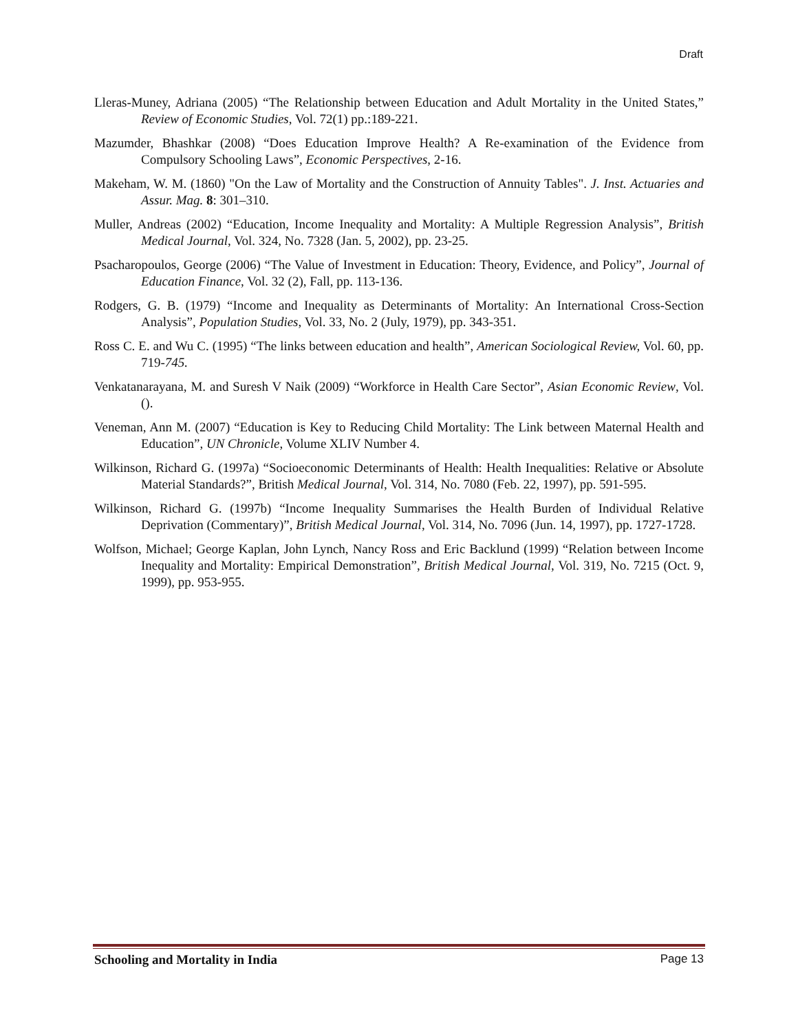Draft
Lleras-Muney, Adriana (2005) “The Relationship between Education and Adult Mortality in the United States,” Review of Economic Studies, Vol. 72(1) pp.:189-221.
Mazumder, Bhashkar (2008) “Does Education Improve Health? A Re-examination of the Evidence from Compulsory Schooling Laws”, Economic Perspectives, 2-16.
Makeham, W. M. (1860) "On the Law of Mortality and the Construction of Annuity Tables". J. Inst. Actuaries and Assur. Mag. 8: 301–310.
Muller, Andreas (2002) “Education, Income Inequality and Mortality: A Multiple Regression Analysis”, British Medical Journal, Vol. 324, No. 7328 (Jan. 5, 2002), pp. 23-25.
Psacharopoulos, George (2006) “The Value of Investment in Education: Theory, Evidence, and Policy”, Journal of Education Finance, Vol. 32 (2), Fall, pp. 113-136.
Rodgers, G. B. (1979) “Income and Inequality as Determinants of Mortality: An International Cross-Section Analysis”, Population Studies, Vol. 33, No. 2 (July, 1979), pp. 343-351.
Ross C. E. and Wu C. (1995) “The links between education and health”, American Sociological Review, Vol. 60, pp. 719-745.
Venkatanarayana, M. and Suresh V Naik (2009) “Workforce in Health Care Sector”, Asian Economic Review, Vol. ().
Veneman, Ann M. (2007) “Education is Key to Reducing Child Mortality: The Link between Maternal Health and Education”, UN Chronicle, Volume XLIV Number 4.
Wilkinson, Richard G. (1997a) “Socioeconomic Determinants of Health: Health Inequalities: Relative or Absolute Material Standards?”, British Medical Journal, Vol. 314, No. 7080 (Feb. 22, 1997), pp. 591-595.
Wilkinson, Richard G. (1997b) “Income Inequality Summarises the Health Burden of Individual Relative Deprivation (Commentary)”, British Medical Journal, Vol. 314, No. 7096 (Jun. 14, 1997), pp. 1727-1728.
Wolfson, Michael; George Kaplan, John Lynch, Nancy Ross and Eric Backlund (1999) “Relation between Income Inequality and Mortality: Empirical Demonstration”, British Medical Journal, Vol. 319, No. 7215 (Oct. 9, 1999), pp. 953-955.
Schooling and Mortality in India Page 13